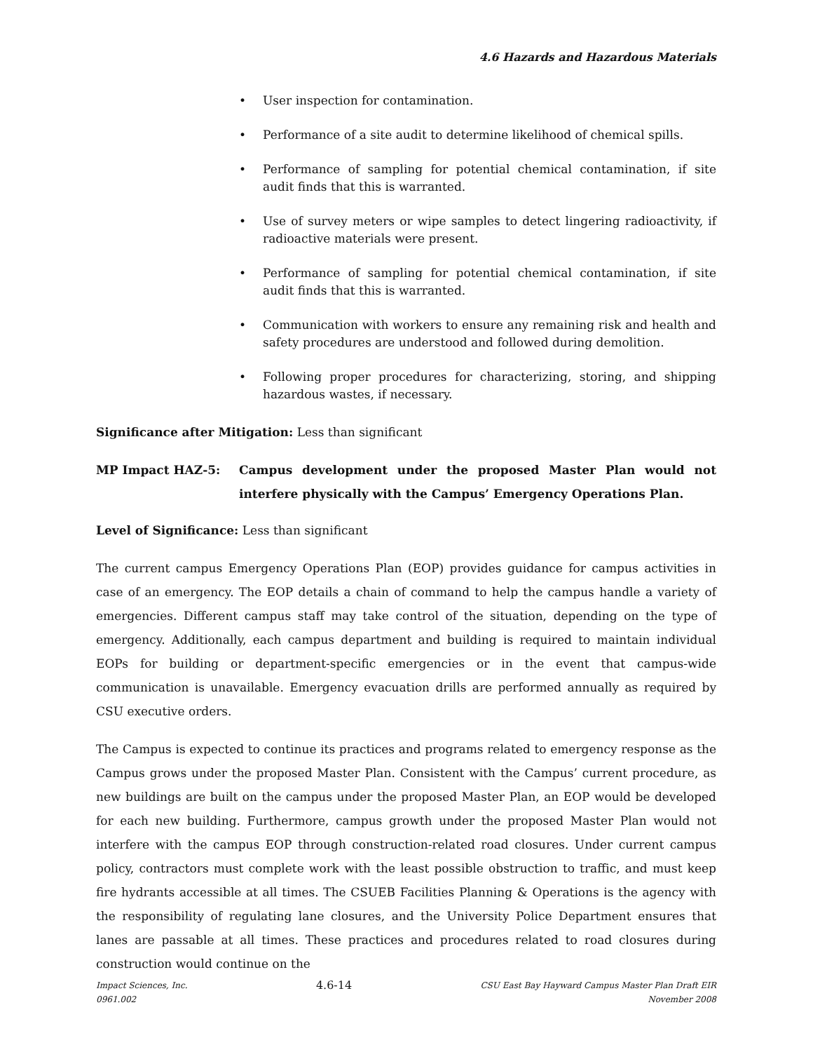4.6 Hazards and Hazardous Materials
• User inspection for contamination.
• Performance of a site audit to determine likelihood of chemical spills.
• Performance of sampling for potential chemical contamination, if site audit finds that this is warranted.
• Use of survey meters or wipe samples to detect lingering radioactivity, if radioactive materials were present.
• Performance of sampling for potential chemical contamination, if site audit finds that this is warranted.
• Communication with workers to ensure any remaining risk and health and safety procedures are understood and followed during demolition.
• Following proper procedures for characterizing, storing, and shipping hazardous wastes, if necessary.
Significance after Mitigation: Less than significant
MP Impact HAZ-5: Campus development under the proposed Master Plan would not interfere physically with the Campus’ Emergency Operations Plan.
Level of Significance: Less than significant
The current campus Emergency Operations Plan (EOP) provides guidance for campus activities in case of an emergency. The EOP details a chain of command to help the campus handle a variety of emergencies. Different campus staff may take control of the situation, depending on the type of emergency. Additionally, each campus department and building is required to maintain individual EOPs for building or department-specific emergencies or in the event that campus-wide communication is unavailable. Emergency evacuation drills are performed annually as required by CSU executive orders.
The Campus is expected to continue its practices and programs related to emergency response as the Campus grows under the proposed Master Plan. Consistent with the Campus’ current procedure, as new buildings are built on the campus under the proposed Master Plan, an EOP would be developed for each new building. Furthermore, campus growth under the proposed Master Plan would not interfere with the campus EOP through construction-related road closures. Under current campus policy, contractors must complete work with the least possible obstruction to traffic, and must keep fire hydrants accessible at all times. The CSUEB Facilities Planning & Operations is the agency with the responsibility of regulating lane closures, and the University Police Department ensures that lanes are passable at all times. These practices and procedures related to road closures during construction would continue on the
Impact Sciences, Inc.
0961.002
4.6-14
CSU East Bay Hayward Campus Master Plan Draft EIR
November 2008